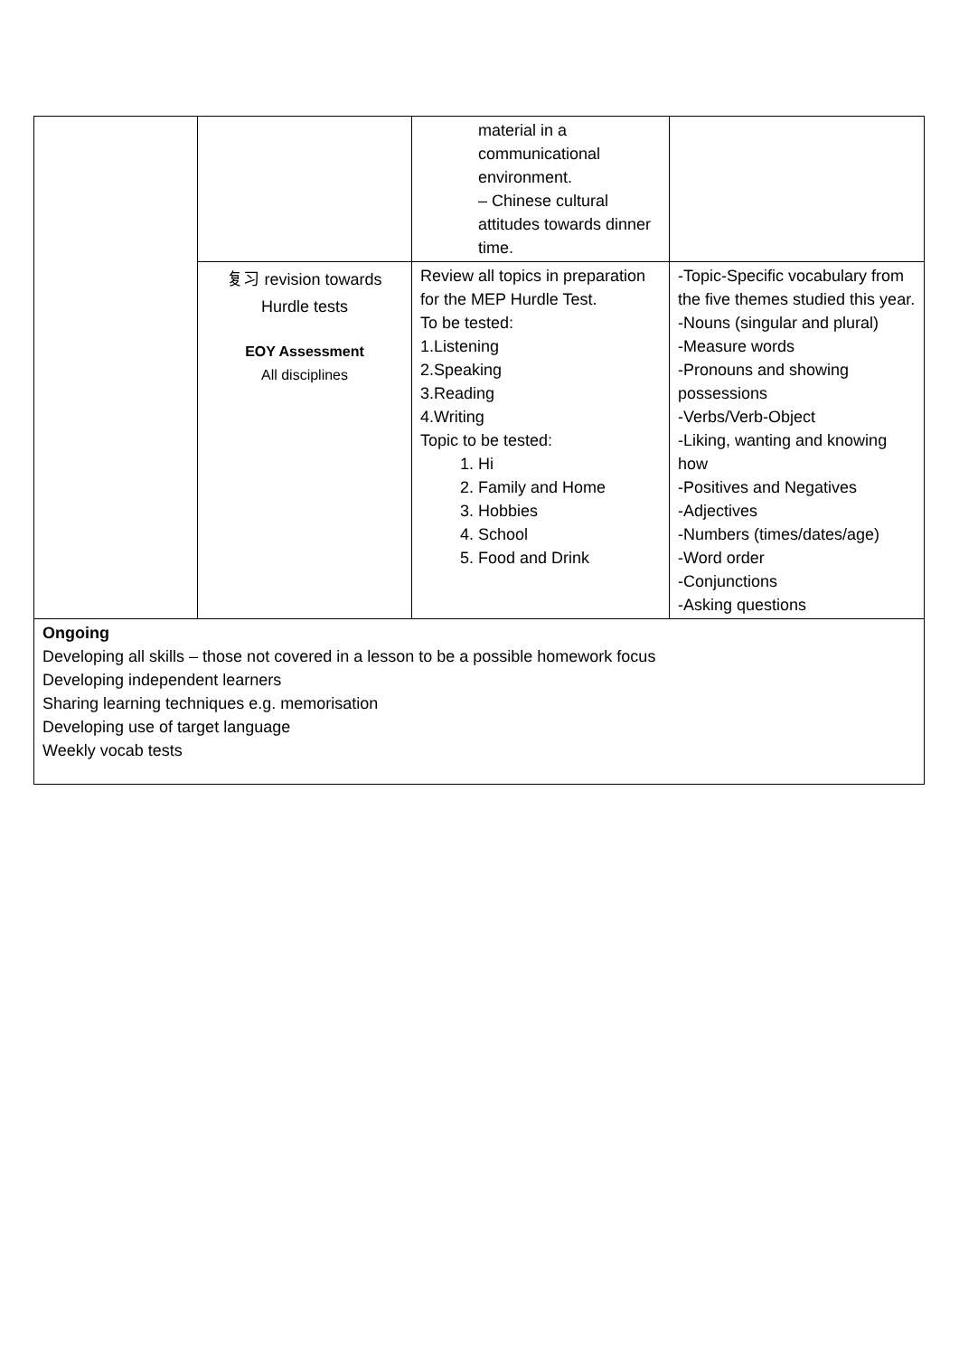| | | material in a communicational environment. – Chinese cultural attitudes towards dinner time. | |
| | 复习 revision towards Hurdle tests EOY Assessment All disciplines | Review all topics in preparation for the MEP Hurdle Test. To be tested: 1.Listening 2.Speaking 3.Reading 4.Writing Topic to be tested: 1. Hi 2. Family and Home 3. Hobbies 4. School 5. Food and Drink | -Topic-Specific vocabulary from the five themes studied this year. -Nouns (singular and plural) -Measure words -Pronouns and showing possessions -Verbs/Verb-Object -Liking, wanting and knowing how -Positives and Negatives -Adjectives -Numbers (times/dates/age) -Word order -Conjunctions -Asking questions |
| Ongoing Developing all skills – those not covered in a lesson to be a possible homework focus Developing independent learners Sharing learning techniques e.g. memorisation Developing use of target language Weekly vocab tests | | | |